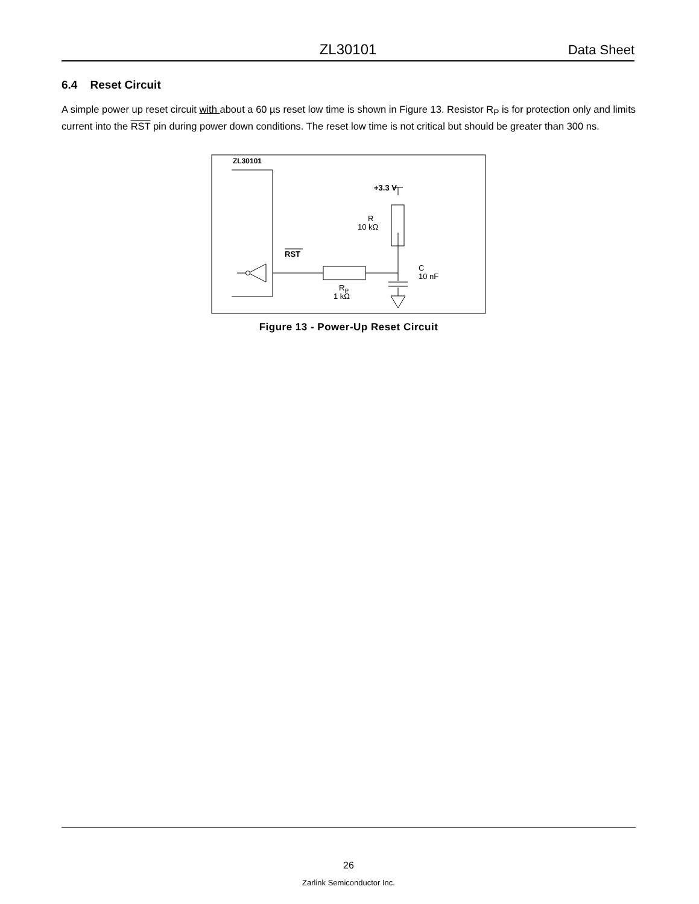ZL30101 Data Sheet
6.4 Reset Circuit
A simple power up reset circuit with about a 60 µs reset low time is shown in Figure 13. Resistor R<sub>P</sub> is for protection only and limits current into the RST pin during power down conditions. The reset low time is not critical but should be greater than 300 ns.
ZL30101
RST
+3.3 V
R
10 kΩ
RP
1 kΩ
C
10 nF
Figure 13 - Power-Up Reset Circuit
26
Zarlink Semiconductor Inc.